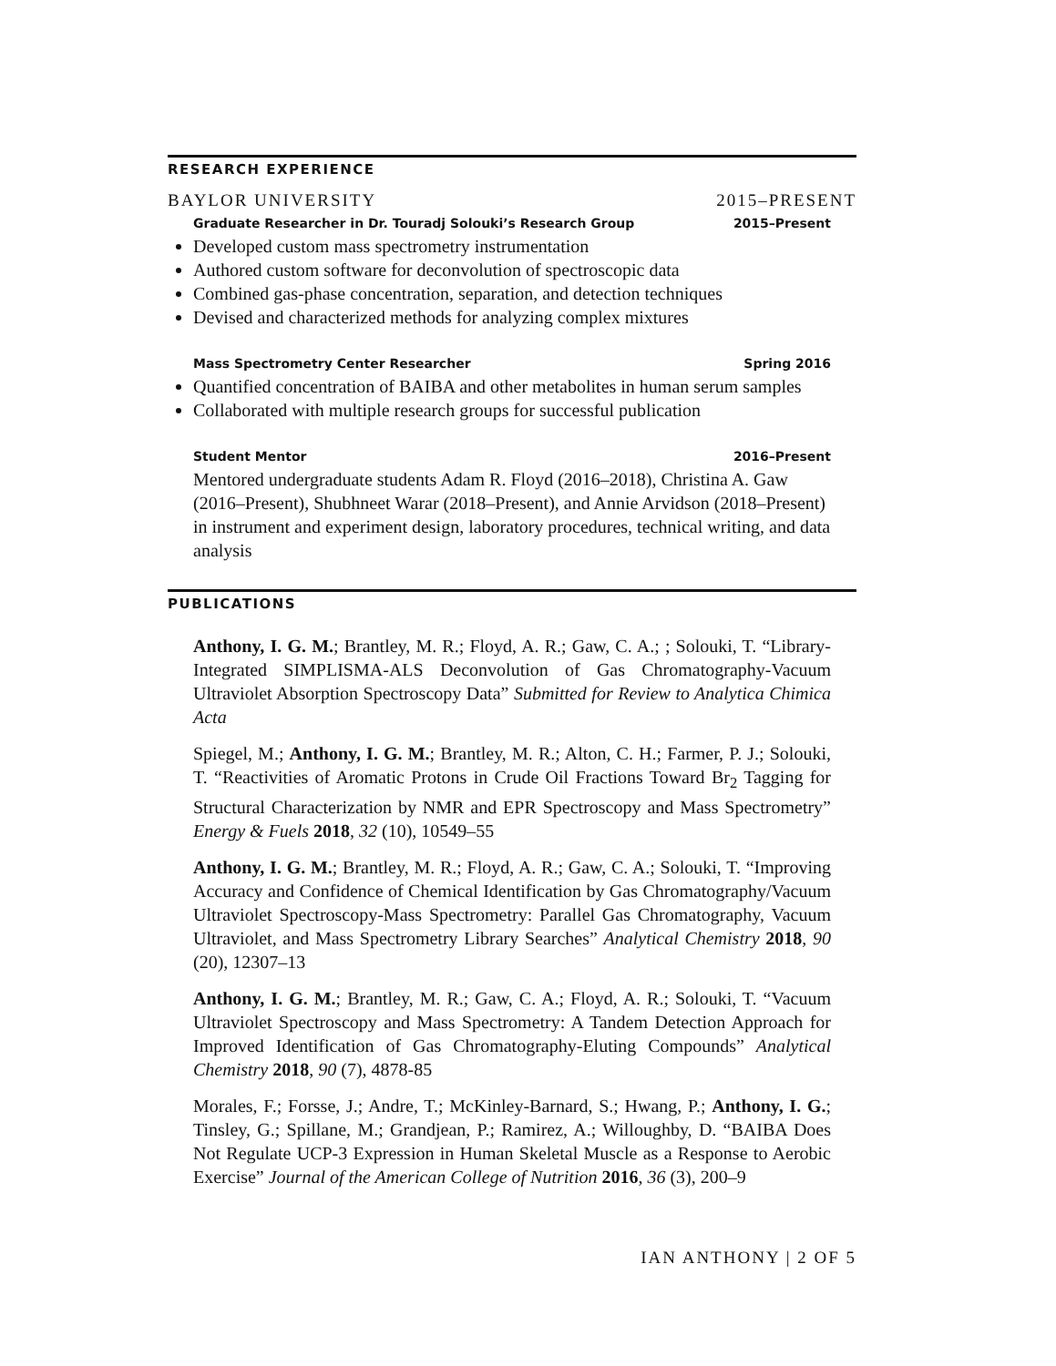RESEARCH EXPERIENCE
BAYLOR UNIVERSITY 2015–PRESENT
Graduate Researcher in Dr. Touradj Solouki’s Research Group 2015–Present
Developed custom mass spectrometry instrumentation
Authored custom software for deconvolution of spectroscopic data
Combined gas-phase concentration, separation, and detection techniques
Devised and characterized methods for analyzing complex mixtures
Mass Spectrometry Center Researcher Spring 2016
Quantified concentration of BAIBA and other metabolites in human serum samples
Collaborated with multiple research groups for successful publication
Student Mentor 2016–Present
Mentored undergraduate students Adam R. Floyd (2016–2018), Christina A. Gaw (2016–Present), Shubhneet Warar (2018–Present), and Annie Arvidson (2018–Present) in instrument and experiment design, laboratory procedures, technical writing, and data analysis
PUBLICATIONS
Anthony, I. G. M.; Brantley, M. R.; Floyd, A. R.; Gaw, C. A.; ; Solouki, T. “Library-Integrated SIMPLISMA-ALS Deconvolution of Gas Chromatography-Vacuum Ultraviolet Absorption Spectroscopy Data” Submitted for Review to Analytica Chimica Acta
Spiegel, M.; Anthony, I. G. M.; Brantley, M. R.; Alton, C. H.; Farmer, P. J.; Solouki, T. “Reactivities of Aromatic Protons in Crude Oil Fractions Toward Br<sub>2</sub> Tagging for Structural Characterization by NMR and EPR Spectroscopy and Mass Spectrometry” Energy & Fuels 2018, 32 (10), 10549–55
Anthony, I. G. M.; Brantley, M. R.; Floyd, A. R.; Gaw, C. A.; Solouki, T. “Improving Accuracy and Confidence of Chemical Identification by Gas Chromatography/Vacuum Ultraviolet Spectroscopy-Mass Spectrometry: Parallel Gas Chromatography, Vacuum Ultraviolet, and Mass Spectrometry Library Searches” Analytical Chemistry 2018, 90 (20), 12307–13
Anthony, I. G. M.; Brantley, M. R.; Gaw, C. A.; Floyd, A. R.; Solouki, T. “Vacuum Ultraviolet Spectroscopy and Mass Spectrometry: A Tandem Detection Approach for Improved Identification of Gas Chromatography-Eluting Compounds” Analytical Chemistry 2018, 90 (7), 4878-85
Morales, F.; Forsse, J.; Andre, T.; McKinley-Barnard, S.; Hwang, P.; Anthony, I. G.; Tinsley, G.; Spillane, M.; Grandjean, P.; Ramirez, A.; Willoughby, D. “BAIBA Does Not Regulate UCP-3 Expression in Human Skeletal Muscle as a Response to Aerobic Exercise” Journal of the American College of Nutrition 2016, 36 (3), 200–9
IAN ANTHONY | 2 OF 5